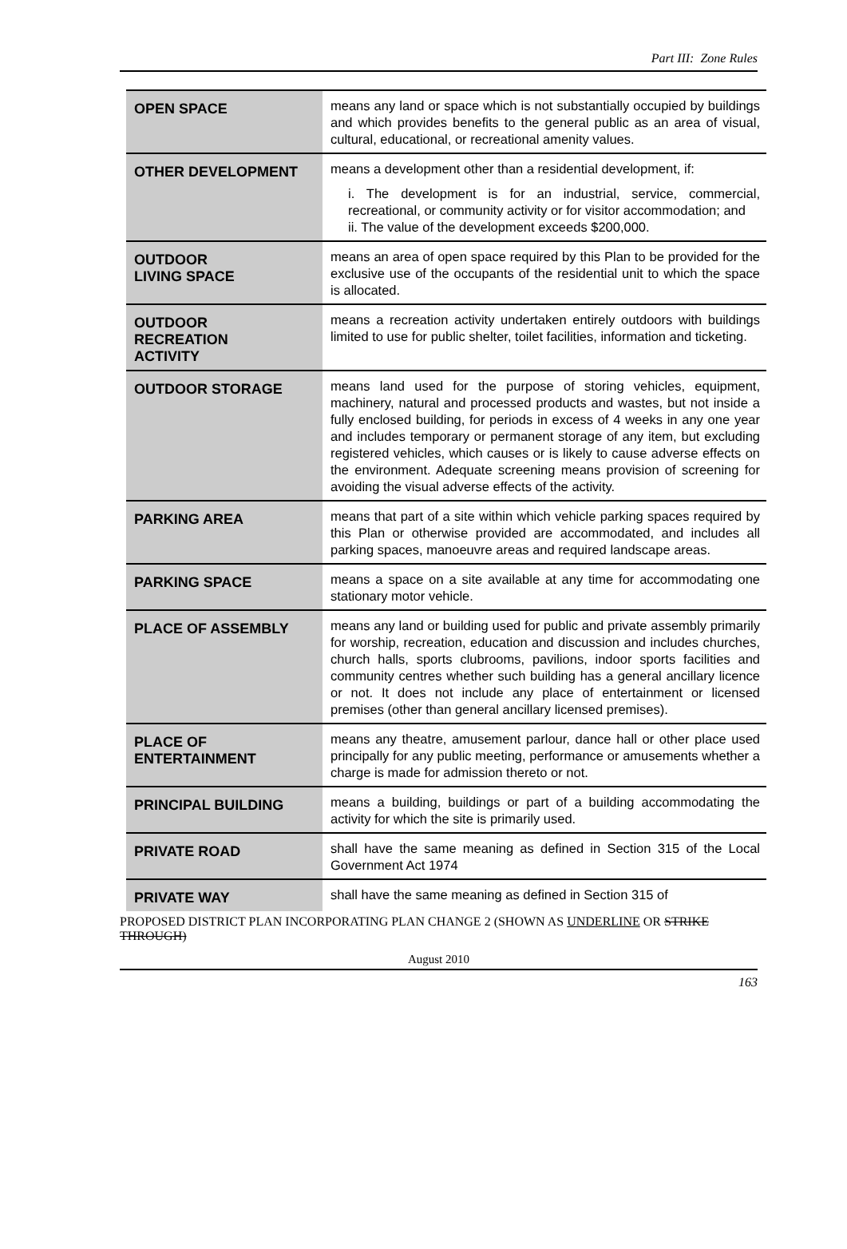Part III: Zone Rules
| OPEN SPACE | means any land or space which is not substantially occupied by buildings and which provides benefits to the general public as an area of visual, cultural, educational, or recreational amenity values. |
| OTHER DEVELOPMENT | means a development other than a residential development, if: i. The development is for an industrial, service, commercial, recreational, or community activity or for visitor accommodation; and ii. The value of the development exceeds $200,000. |
| OUTDOOR LIVING SPACE | means an area of open space required by this Plan to be provided for the exclusive use of the occupants of the residential unit to which the space is allocated. |
| OUTDOOR RECREATION ACTIVITY | means a recreation activity undertaken entirely outdoors with buildings limited to use for public shelter, toilet facilities, information and ticketing. |
| OUTDOOR STORAGE | means land used for the purpose of storing vehicles, equipment, machinery, natural and processed products and wastes, but not inside a fully enclosed building, for periods in excess of 4 weeks in any one year and includes temporary or permanent storage of any item, but excluding registered vehicles, which causes or is likely to cause adverse effects on the environment. Adequate screening means provision of screening for avoiding the visual adverse effects of the activity. |
| PARKING AREA | means that part of a site within which vehicle parking spaces required by this Plan or otherwise provided are accommodated, and includes all parking spaces, manoeuvre areas and required landscape areas. |
| PARKING SPACE | means a space on a site available at any time for accommodating one stationary motor vehicle. |
| PLACE OF ASSEMBLY | means any land or building used for public and private assembly primarily for worship, recreation, education and discussion and includes churches, church halls, sports clubrooms, pavilions, indoor sports facilities and community centres whether such building has a general ancillary licence or not. It does not include any place of entertainment or licensed premises (other than general ancillary licensed premises). |
| PLACE OF ENTERTAINMENT | means any theatre, amusement parlour, dance hall or other place used principally for any public meeting, performance or amusements whether a charge is made for admission thereto or not. |
| PRINCIPAL BUILDING | means a building, buildings or part of a building accommodating the activity for which the site is primarily used. |
| PRIVATE ROAD | shall have the same meaning as defined in Section 315 of the Local Government Act 1974 |
| PRIVATE WAY | shall have the same meaning as defined in Section 315 of |
PROPOSED DISTRICT PLAN INCORPORATING PLAN CHANGE 2 (SHOWN AS UNDERLINE OR STRIKE THROUGH)
August 2010
163